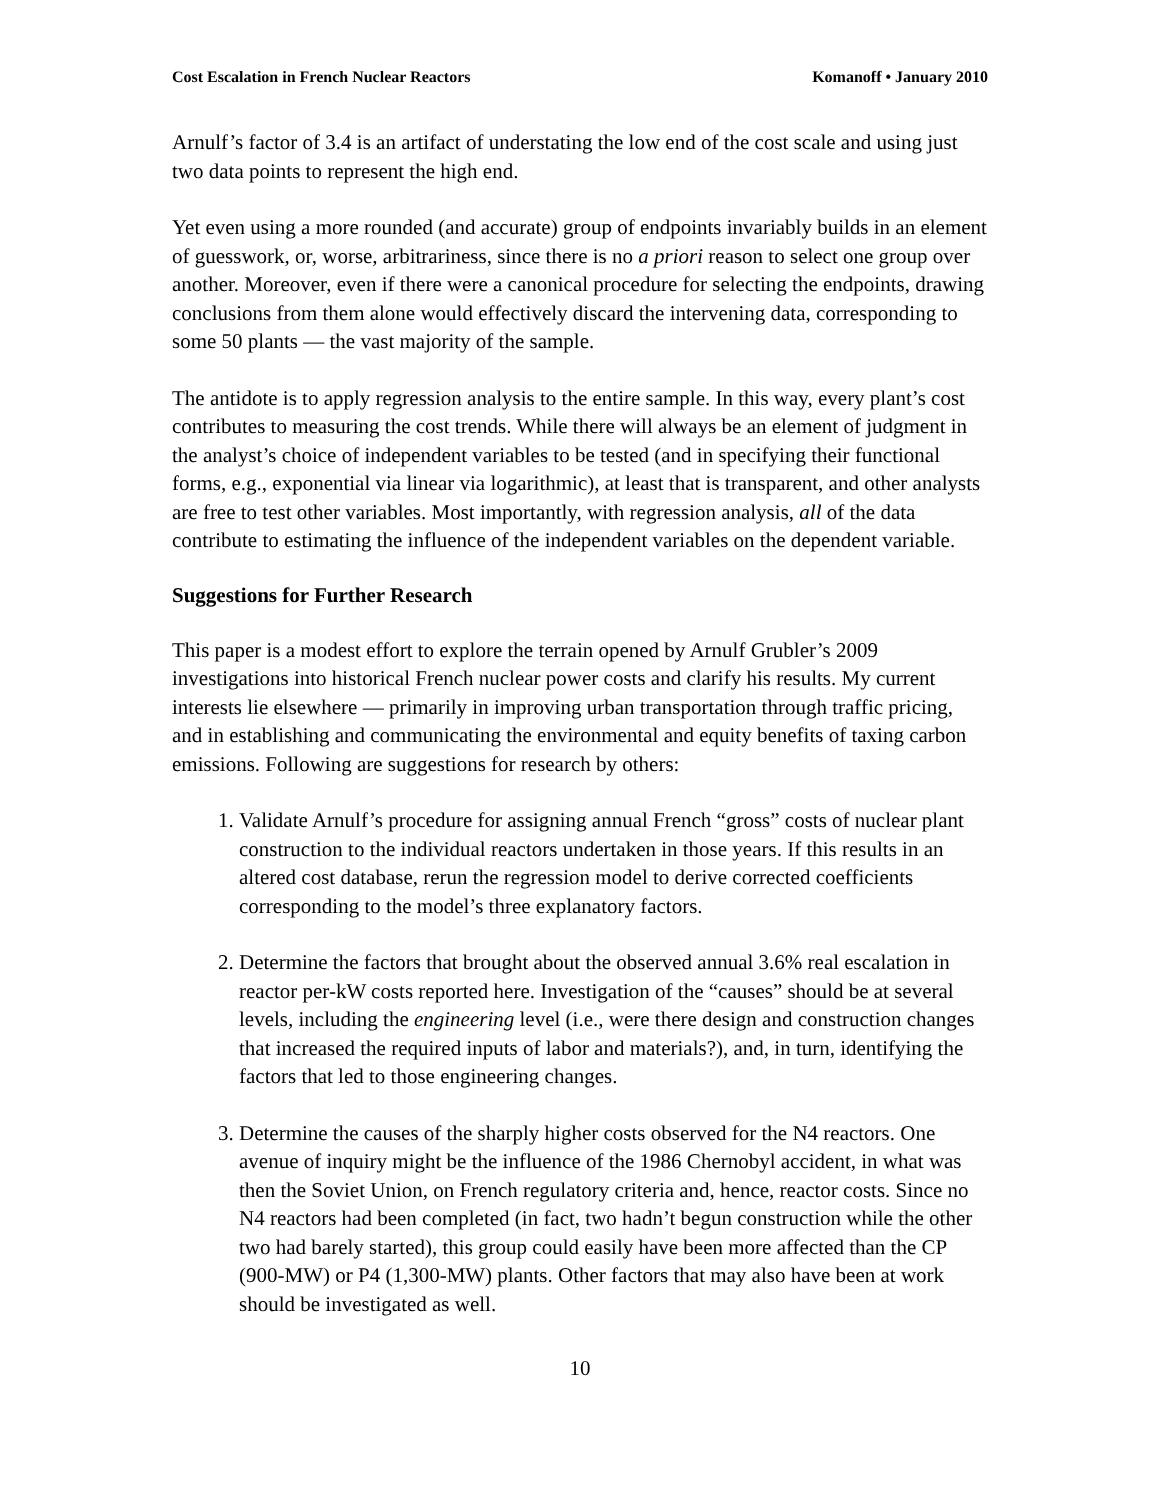Cost Escalation in French Nuclear Reactors Komanoff • January 2010
Arnulf’s factor of 3.4 is an artifact of understating the low end of the cost scale and using just two data points to represent the high end.
Yet even using a more rounded (and accurate) group of endpoints invariably builds in an element of guesswork, or, worse, arbitrariness, since there is no a priori reason to select one group over another. Moreover, even if there were a canonical procedure for selecting the endpoints, drawing conclusions from them alone would effectively discard the intervening data, corresponding to some 50 plants — the vast majority of the sample.
The antidote is to apply regression analysis to the entire sample. In this way, every plant’s cost contributes to measuring the cost trends. While there will always be an element of judgment in the analyst’s choice of independent variables to be tested (and in specifying their functional forms, e.g., exponential via linear via logarithmic), at least that is transparent, and other analysts are free to test other variables. Most importantly, with regression analysis, all of the data contribute to estimating the influence of the independent variables on the dependent variable.
Suggestions for Further Research
This paper is a modest effort to explore the terrain opened by Arnulf Grubler’s 2009 investigations into historical French nuclear power costs and clarify his results. My current interests lie elsewhere — primarily in improving urban transportation through traffic pricing, and in establishing and communicating the environmental and equity benefits of taxing carbon emissions. Following are suggestions for research by others:
1. Validate Arnulf’s procedure for assigning annual French “gross” costs of nuclear plant construction to the individual reactors undertaken in those years. If this results in an altered cost database, rerun the regression model to derive corrected coefficients corresponding to the model’s three explanatory factors.
2. Determine the factors that brought about the observed annual 3.6% real escalation in reactor per-kW costs reported here. Investigation of the “causes” should be at several levels, including the engineering level (i.e., were there design and construction changes that increased the required inputs of labor and materials?), and, in turn, identifying the factors that led to those engineering changes.
3. Determine the causes of the sharply higher costs observed for the N4 reactors. One avenue of inquiry might be the influence of the 1986 Chernobyl accident, in what was then the Soviet Union, on French regulatory criteria and, hence, reactor costs. Since no N4 reactors had been completed (in fact, two hadn’t begun construction while the other two had barely started), this group could easily have been more affected than the CP (900-MW) or P4 (1,300-MW) plants. Other factors that may also have been at work should be investigated as well.
10